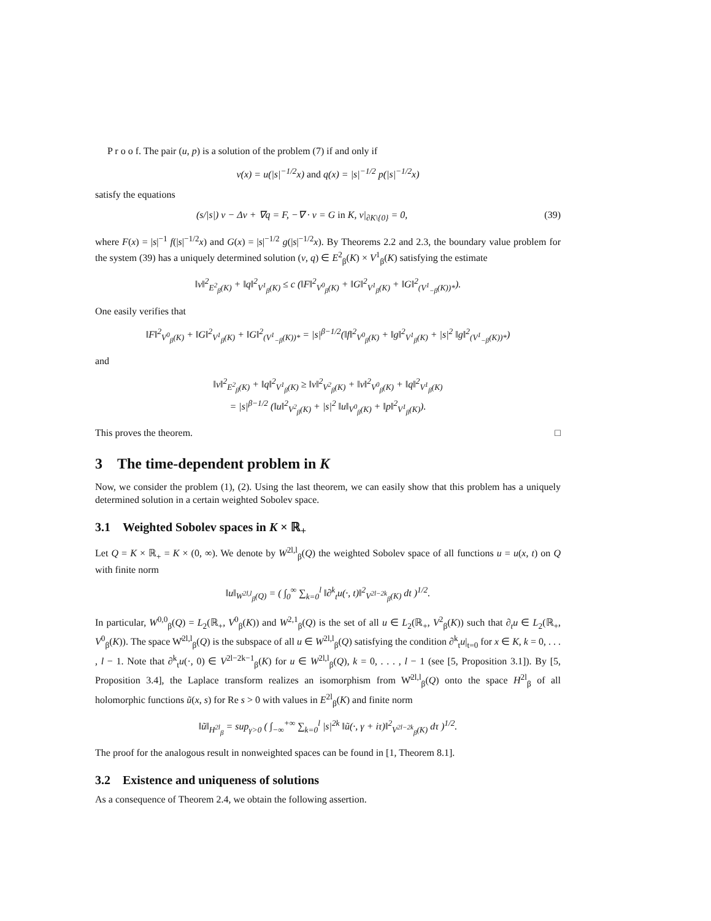P r o o f. The pair (u, p) is a solution of the problem (7) if and only if
v(x) = u(|s|<sup>−1/2</sup>x) and q(x) = |s|<sup>−1/2</sup> p(|s|<sup>−1/2</sup>x)
satisfy the equations
(s/|s|) v − Δv + ∇q = F, −∇ · v = G in K, v|<sub>∂K\{0}</sub> = 0, (39)
where F(x) = |s|<sup>−1</sup> f(|s|<sup>−1/2</sup>x) and G(x) = |s|<sup>−1/2</sup> g(|s|<sup>−1/2</sup>x). By Theorems 2.2 and 2.3, the boundary value problem for the system (39) has a uniquely determined solution (v, q) ∈ E<sup>2</sup><sub>β</sub>(K) × V<sup>1</sup><sub>β</sub>(K) satisfying the estimate
‖v‖<sup>2</sup><sub>E<sup>2</sup><sub>β</sub>(K)</sub> + ‖q‖<sup>2</sup><sub>V<sup>1</sup><sub>β</sub>(K)</sub> ≤ c (‖F‖<sup>2</sup><sub>V<sup>0</sup><sub>β</sub>(K)</sub> + ‖G‖<sup>2</sup><sub>V<sup>1</sup><sub>β</sub>(K)</sub> + ‖G‖<sup>2</sup><sub>(V<sup>1</sup><sub>−β</sub>(K))*</sub>).
One easily verifies that
‖F‖<sup>2</sup><sub>V<sup>0</sup><sub>β</sub>(K)</sub> + ‖G‖<sup>2</sup><sub>V<sup>1</sup><sub>β</sub>(K)</sub> + ‖G‖<sup>2</sup><sub>(V<sup>1</sup><sub>−β</sub>(K))*</sub> = |s|<sup>β−1/2</sup>(‖f‖<sup>2</sup><sub>V<sup>0</sup><sub>β</sub>(K)</sub> + ‖g‖<sup>2</sup><sub>V<sup>1</sup><sub>β</sub>(K)</sub> + |s|<sup>2</sup> ‖g‖<sup>2</sup><sub>(V<sup>1</sup><sub>−β</sub>(K))*</sub>)
and
‖v‖<sup>2</sup><sub>E<sup>2</sup><sub>β</sub>(K)</sub> + ‖q‖<sup>2</sup><sub>V<sup>1</sup><sub>β</sub>(K)</sub> ≥ ‖v‖<sup>2</sup><sub>V<sup>2</sup><sub>β</sub>(K)</sub> + ‖v‖<sup>2</sup><sub>V<sup>0</sup><sub>β</sub>(K)</sub> + ‖q‖<sup>2</sup><sub>V<sup>1</sup><sub>β</sub>(K)</sub>
= |s|<sup>β−1/2</sup> (‖u‖<sup>2</sup><sub>V<sup>2</sup><sub>β</sub>(K)</sub> + |s|<sup>2</sup> ‖u‖<sub>V<sup>0</sup><sub>β</sub>(K)</sub> + ‖p‖<sup>2</sup><sub>V<sup>1</sup><sub>β</sub>(K)</sub>).
This proves the theorem. □
3 The time-dependent problem in K
Now, we consider the problem (1), (2). Using the last theorem, we can easily show that this problem has a uniquely determined solution in a certain weighted Sobolev space.
3.1 Weighted Sobolev spaces in K × ℝ<sub>+</sub>
Let Q = K × ℝ<sub>+</sub> = K × (0, ∞). We denote by W<sup>2l,l</sup><sub>β</sub>(Q) the weighted Sobolev space of all functions u = u(x, t) on Q with finite norm
‖u‖<sub>W<sup>2l,l</sup><sub>β</sub>(Q)</sub> = ( ∫<sub>0</sub><sup>∞</sup> ∑<sub>k=0</sub><sup>l</sup> ‖∂<sup>k</sup><sub>t</sub>u(·, t)‖<sup>2</sup><sub>V<sup>2l−2k</sup><sub>β</sub>(K)</sub> dt )<sup>1/2</sup>.
In particular, W<sup>0,0</sup><sub>β</sub>(Q) = L<sub>2</sub>(ℝ<sub>+</sub>, V<sup>0</sup><sub>β</sub>(K)) and W<sup>2,1</sup><sub>β</sub>(Q) is the set of all u ∈ L<sub>2</sub>(ℝ<sub>+</sub>, V<sup>2</sup><sub>β</sub>(K)) such that ∂<sub>t</sub>u ∈ L<sub>2</sub>(ℝ<sub>+</sub>, V<sup>0</sup><sub>β</sub>(K)). The space W̊<sup>2l,l</sup><sub>β</sub>(Q) is the subspace of all u ∈ W<sup>2l,l</sup><sub>β</sub>(Q) satisfying the condition ∂<sup>k</sup><sub>t</sub>u|<sub>t=0</sub> for x ∈ K, k = 0, . . . , l − 1. Note that ∂<sup>k</sup><sub>t</sub>u(·, 0) ∈ V<sup>2l−2k−1</sup><sub>β</sub>(K) for u ∈ W<sup>2l,l</sup><sub>β</sub>(Q), k = 0, . . . , l − 1 (see [5, Proposition 3.1]). By [5, Proposition 3.4], the Laplace transform realizes an isomorphism from W̊<sup>2l,l</sup><sub>β</sub>(Q) onto the space H<sup>2l</sup><sub>β</sub> of all holomorphic functions ũ(x, s) for Re s > 0 with values in E<sup>2l</sup><sub>β</sub>(K) and finite norm
‖ũ‖<sub>H<sup>2l</sup><sub>β</sub></sub> = sup<sub>γ>0</sub> ( ∫<sub>−∞</sub><sup>+∞</sup> ∑<sub>k=0</sub><sup>l</sup> |s|<sup>2k</sup> ‖ũ(·, γ + iτ)‖<sup>2</sup><sub>V<sup>2l−2k</sup><sub>β</sub>(K)</sub> dτ )<sup>1/2</sup>.
The proof for the analogous result in nonweighted spaces can be found in [1, Theorem 8.1].
3.2 Existence and uniqueness of solutions
As a consequence of Theorem 2.4, we obtain the following assertion.